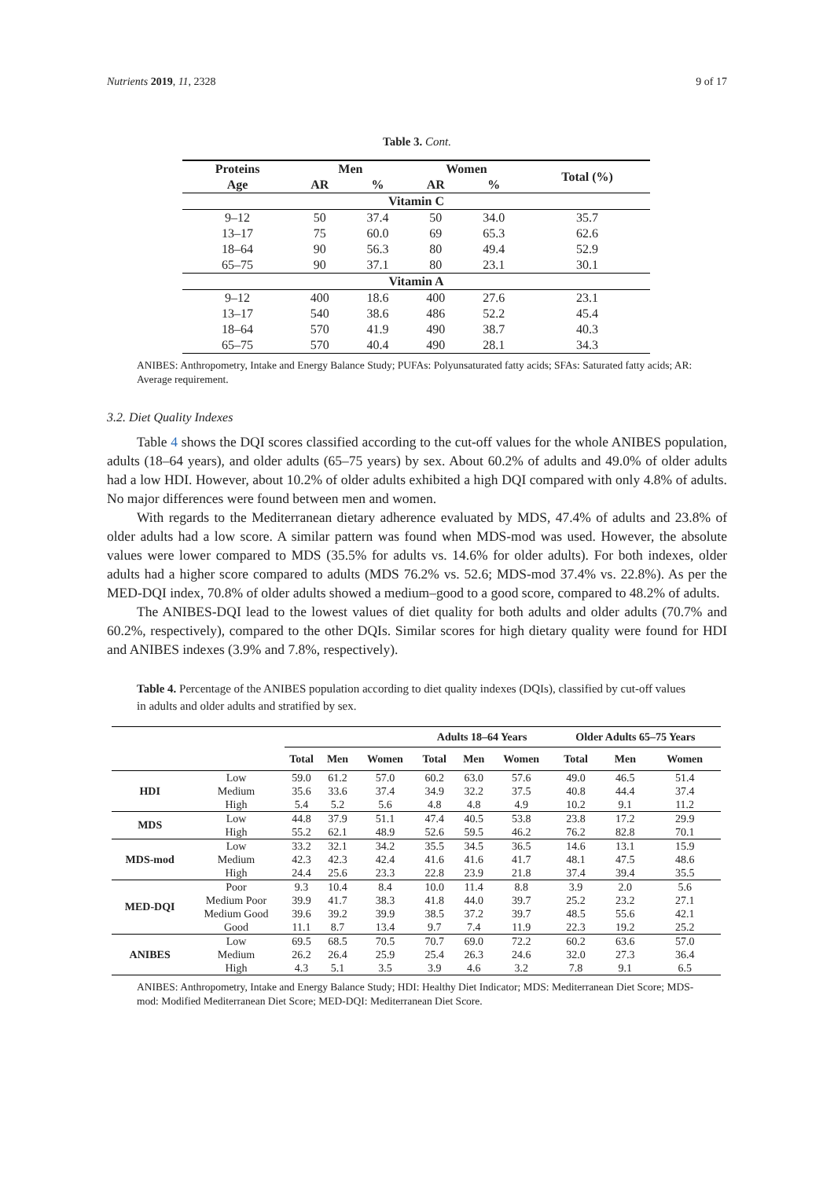Nutrients 2019, 11, 2328 9 of 17
Table 3. Cont.
| Proteins | Men | | Women | | Total (%) |
| --- | --- | --- | --- | --- | --- |
| Age | AR | % | AR | % | |
| Vitamin C | | | | | |
| 9–12 | 50 | 37.4 | 50 | 34.0 | 35.7 |
| 13–17 | 75 | 60.0 | 69 | 65.3 | 62.6 |
| 18–64 | 90 | 56.3 | 80 | 49.4 | 52.9 |
| 65–75 | 90 | 37.1 | 80 | 23.1 | 30.1 |
| Vitamin A | | | | | |
| 9–12 | 400 | 18.6 | 400 | 27.6 | 23.1 |
| 13–17 | 540 | 38.6 | 486 | 52.2 | 45.4 |
| 18–64 | 570 | 41.9 | 490 | 38.7 | 40.3 |
| 65–75 | 570 | 40.4 | 490 | 28.1 | 34.3 |
ANIBES: Anthropometry, Intake and Energy Balance Study; PUFAs: Polyunsaturated fatty acids; SFAs: Saturated fatty acids; AR: Average requirement.
3.2. Diet Quality Indexes
Table 4 shows the DQI scores classified according to the cut-off values for the whole ANIBES population, adults (18–64 years), and older adults (65–75 years) by sex. About 60.2% of adults and 49.0% of older adults had a low HDI. However, about 10.2% of older adults exhibited a high DQI compared with only 4.8% of adults. No major differences were found between men and women.
With regards to the Mediterranean dietary adherence evaluated by MDS, 47.4% of adults and 23.8% of older adults had a low score. A similar pattern was found when MDS-mod was used. However, the absolute values were lower compared to MDS (35.5% for adults vs. 14.6% for older adults). For both indexes, older adults had a higher score compared to adults (MDS 76.2% vs. 52.6; MDS-mod 37.4% vs. 22.8%). As per the MED-DQI index, 70.8% of older adults showed a medium–good to a good score, compared to 48.2% of adults.
The ANIBES-DQI lead to the lowest values of diet quality for both adults and older adults (70.7% and 60.2%, respectively), compared to the other DQIs. Similar scores for high dietary quality were found for HDI and ANIBES indexes (3.9% and 7.8%, respectively).
Table 4. Percentage of the ANIBES population according to diet quality indexes (DQIs), classified by cut-off values in adults and older adults and stratified by sex.
| | | | | | Adults 18–64 Years | | | Older Adults 65–75 Years | | |
| --- | --- | --- | --- | --- | --- | --- | --- | --- | --- | --- |
| | | Total | Men | Women | Total | Men | Women | Total | Men | Women |
| HDI | Low | 59.0 | 61.2 | 57.0 | 60.2 | 63.0 | 57.6 | 49.0 | 46.5 | 51.4 |
| | Medium | 35.6 | 33.6 | 37.4 | 34.9 | 32.2 | 37.5 | 40.8 | 44.4 | 37.4 |
| | High | 5.4 | 5.2 | 5.6 | 4.8 | 4.8 | 4.9 | 10.2 | 9.1 | 11.2 |
| MDS | Low | 44.8 | 37.9 | 51.1 | 47.4 | 40.5 | 53.8 | 23.8 | 17.2 | 29.9 |
| | High | 55.2 | 62.1 | 48.9 | 52.6 | 59.5 | 46.2 | 76.2 | 82.8 | 70.1 |
| MDS-mod | Low | 33.2 | 32.1 | 34.2 | 35.5 | 34.5 | 36.5 | 14.6 | 13.1 | 15.9 |
| | Medium | 42.3 | 42.3 | 42.4 | 41.6 | 41.6 | 41.7 | 48.1 | 47.5 | 48.6 |
| | High | 24.4 | 25.6 | 23.3 | 22.8 | 23.9 | 21.8 | 37.4 | 39.4 | 35.5 |
| MED-DQI | Poor | 9.3 | 10.4 | 8.4 | 10.0 | 11.4 | 8.8 | 3.9 | 2.0 | 5.6 |
| | Medium Poor | 39.9 | 41.7 | 38.3 | 41.8 | 44.0 | 39.7 | 25.2 | 23.2 | 27.1 |
| | Medium Good | 39.6 | 39.2 | 39.9 | 38.5 | 37.2 | 39.7 | 48.5 | 55.6 | 42.1 |
| | Good | 11.1 | 8.7 | 13.4 | 9.7 | 7.4 | 11.9 | 22.3 | 19.2 | 25.2 |
| ANIBES | Low | 69.5 | 68.5 | 70.5 | 70.7 | 69.0 | 72.2 | 60.2 | 63.6 | 57.0 |
| | Medium | 26.2 | 26.4 | 25.9 | 25.4 | 26.3 | 24.6 | 32.0 | 27.3 | 36.4 |
| | High | 4.3 | 5.1 | 3.5 | 3.9 | 4.6 | 3.2 | 7.8 | 9.1 | 6.5 |
ANIBES: Anthropometry, Intake and Energy Balance Study; HDI: Healthy Diet Indicator; MDS: Mediterranean Diet Score; MDS-mod: Modified Mediterranean Diet Score; MED-DQI: Mediterranean Diet Score.